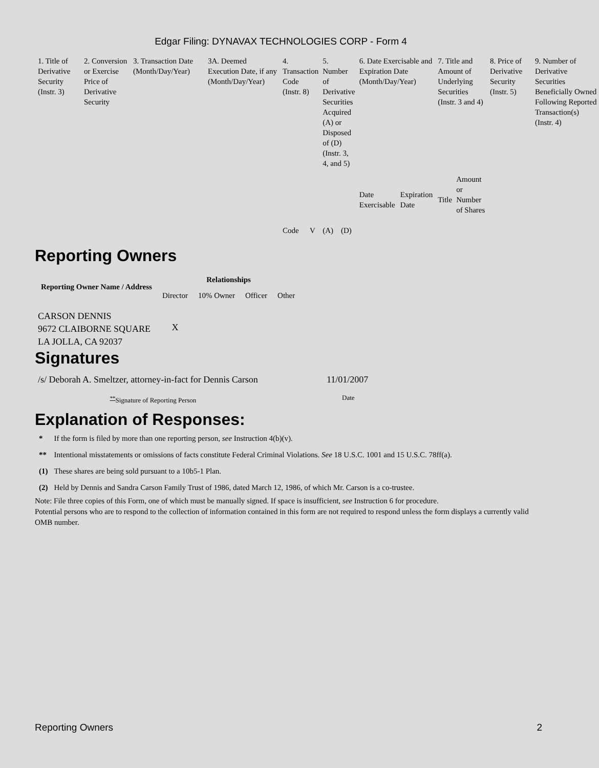Edgar Filing: DYNAVAX TECHNOLOGIES CORP - Form 4
| 1. Title of Derivative Security (Instr. 3) | 2. Conversion or Exercise Price of Derivative Security | 3. Transaction Date (Month/Day/Year) | 3A. Deemed Execution Date, if any (Month/Day/Year) | 4. Transaction Code (Instr. 8) | | 5. Number of Derivative Securities Acquired (A) or Disposed of (D) (Instr. 3, 4, and 5) | | 6. Date Exercisable and Expiration Date (Month/Day/Year) | | 7. Title and Amount of Underlying Securities (Instr. 3 and 4) | | 8. Price of Derivative Security (Instr. 5) | 9. Number of Derivative Securities Beneficially Owned Following Reported Transaction(s) (Instr. 4) |
| --- | --- | --- | --- | --- | --- | --- | --- | --- | --- | --- | --- | --- | --- |
| | | | | Code | V | (A) | (D) | Date Exercisable | Expiration Date | Title | Amount or Number of Shares | | |
Reporting Owners
| Reporting Owner Name / Address | Relationships | | | |
| --- | --- | --- | --- | --- |
| | Director | 10% Owner | Officer | Other |
| CARSON DENNIS 9672 CLAIBORNE SQUARE LA JOLLA, CA 92037 | X | | | |
Signatures
| /s/ Deborah A. Smeltzer, attorney-in-fact for Dennis Carson | 11/01/2007 |
| <sup>**</sup> Signature of Reporting Person | Date |
Explanation of Responses:
| * | If the form is filed by more than one reporting person, see Instruction 4(b)(v). |
| ** | Intentional misstatements or omissions of facts constitute Federal Criminal Violations. See 18 U.S.C. 1001 and 15 U.S.C. 78ff(a). |
| (1) | These shares are being sold pursuant to a 10b5-1 Plan. |
| (2) | Held by Dennis and Sandra Carson Family Trust of 1986, dated March 12, 1986, of which Mr. Carson is a co-trustee. |
Note: File three copies of this Form, one of which must be manually signed. If space is insufficient, see Instruction 6 for procedure.
Potential persons who are to respond to the collection of information contained in this form are not required to respond unless the form displays a currently valid OMB number.
Reporting Owners 2